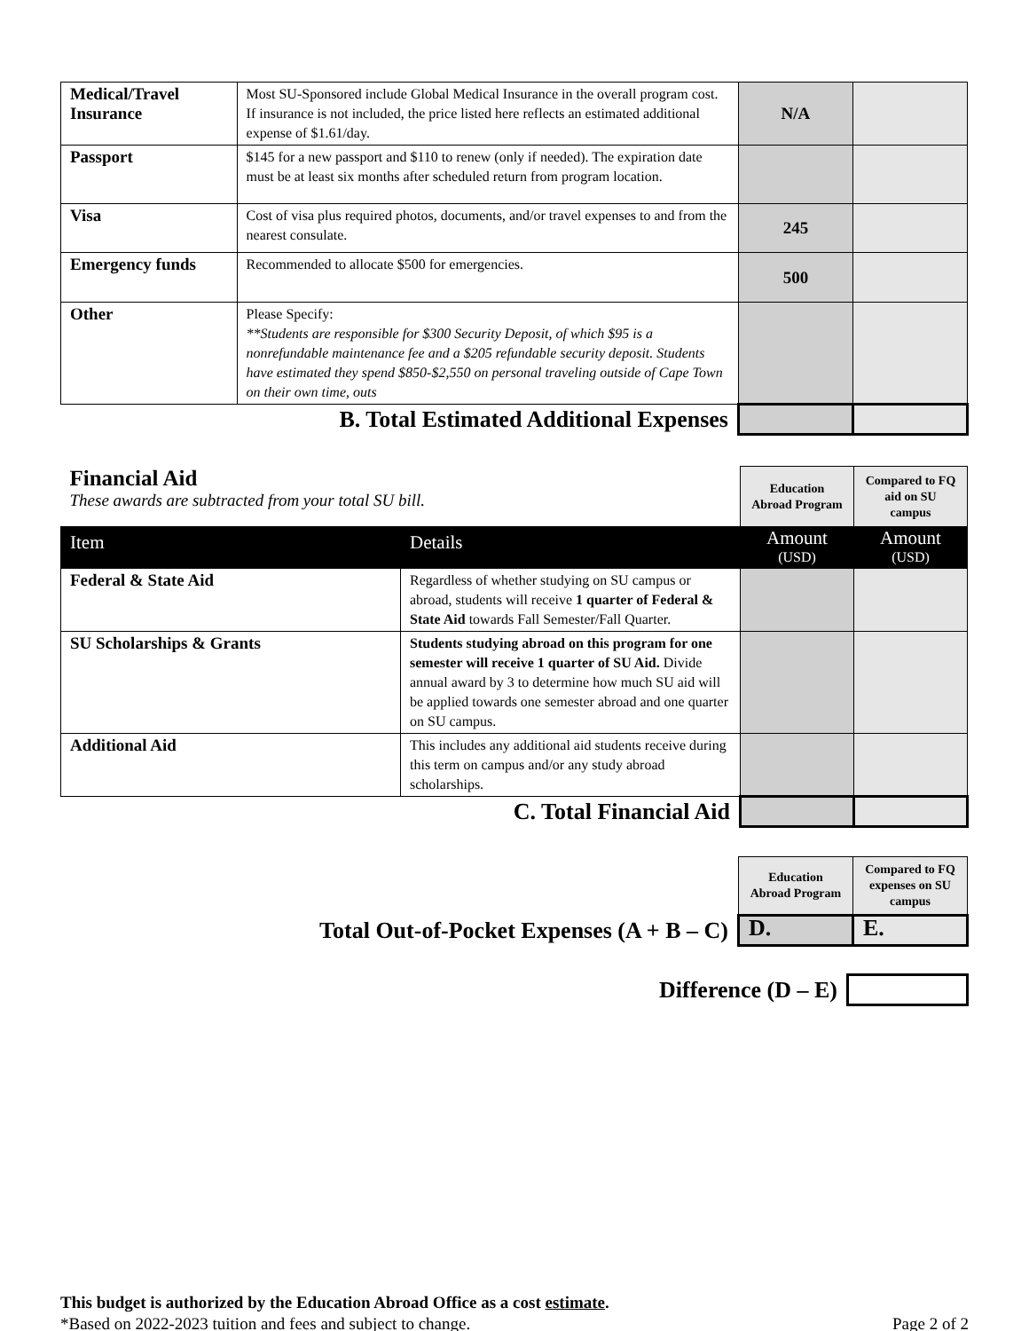| Medical/Travel Insurance | Most SU-Sponsored include Global Medical Insurance in the overall program cost. If insurance is not included, the price listed here reflects an estimated additional expense of $1.61/day. | N/A | |
| Passport | $145 for a new passport and $110 to renew (only if needed). The expiration date must be at least six months after scheduled return from program location. | | |
| Visa | Cost of visa plus required photos, documents, and/or travel expenses to and from the nearest consulate. | 245 | |
| Emergency funds | Recommended to allocate $500 for emergencies. | 500 | |
| Other | Please Specify: **Students are responsible for $300 Security Deposit, of which $95 is a nonrefundable maintenance fee and a $205 refundable security deposit. Students have estimated they spend $850-$2,550 on personal traveling outside of Cape Town on their own time, outs | | |
| B. Total Estimated Additional Expenses | | | |
| Financial Aid These awards are subtracted from your total SU bill. | | Education Abroad Program | Compared to FQ aid on SU campus |
| Item | Details | Amount (USD) | Amount (USD) |
| Federal & State Aid | Regardless of whether studying on SU campus or abroad, students will receive 1 quarter of Federal & State Aid towards Fall Semester/Fall Quarter. | | |
| SU Scholarships & Grants | Students studying abroad on this program for one semester will receive 1 quarter of SU Aid. Divide annual award by 3 to determine how much SU aid will be applied towards one semester abroad and one quarter on SU campus. | | |
| Additional Aid | This includes any additional aid students receive during this term on campus and/or any study abroad scholarships. | | |
| C. Total Financial Aid | | | |
| | Education Abroad Program | Compared to FQ expenses on SU campus |
| Total Out-of-Pocket Expenses (A + B – C) | D. | E. |
| Difference (D – E) | |
This budget is authorized by the Education Abroad Office as a cost estimate.
*Based on 2022-2023 tuition and fees and subject to change. Page 2 of 2